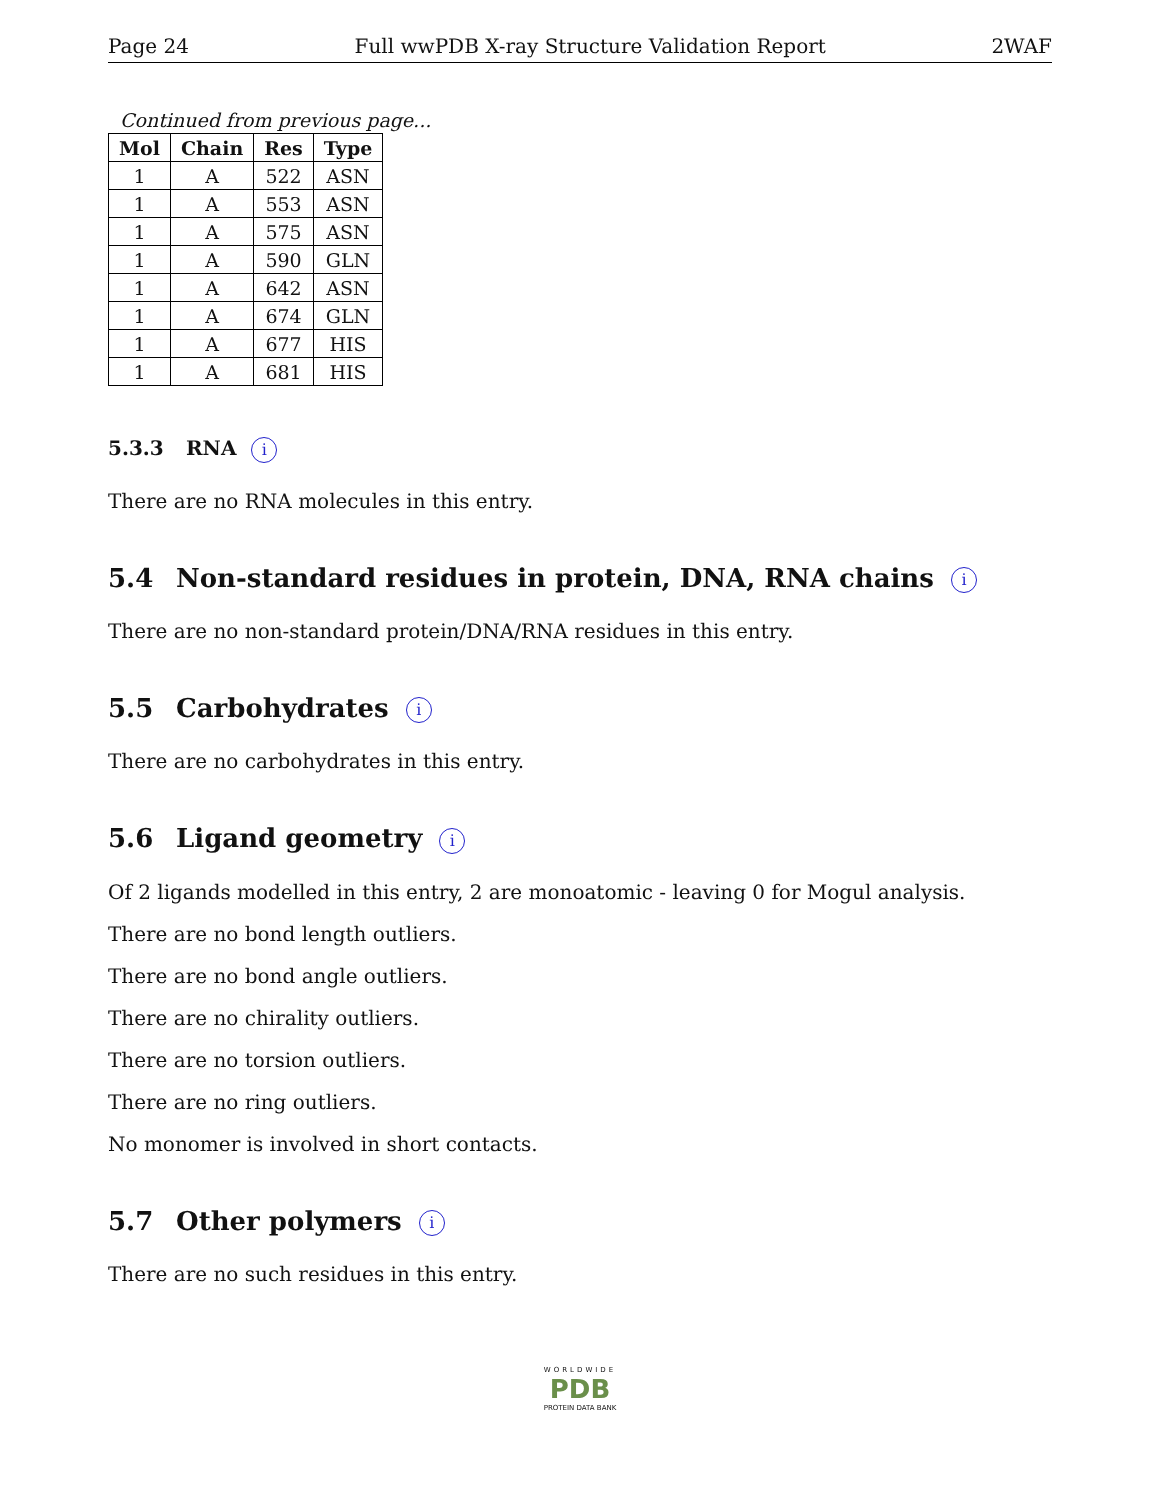Page 24 Full wwPDB X-ray Structure Validation Report 2WAF
Continued from previous page...
| Mol | Chain | Res | Type |
| --- | --- | --- | --- |
| 1 | A | 522 | ASN |
| 1 | A | 553 | ASN |
| 1 | A | 575 | ASN |
| 1 | A | 590 | GLN |
| 1 | A | 642 | ASN |
| 1 | A | 674 | GLN |
| 1 | A | 677 | HIS |
| 1 | A | 681 | HIS |
5.3.3 RNA i
There are no RNA molecules in this entry.
5.4 Non-standard residues in protein, DNA, RNA chains i
There are no non-standard protein/DNA/RNA residues in this entry.
5.5 Carbohydrates i
There are no carbohydrates in this entry.
5.6 Ligand geometry i
Of 2 ligands modelled in this entry, 2 are monoatomic - leaving 0 for Mogul analysis.
There are no bond length outliers.
There are no bond angle outliers.
There are no chirality outliers.
There are no torsion outliers.
There are no ring outliers.
No monomer is involved in short contacts.
5.7 Other polymers i
There are no such residues in this entry.
WORLDWIDE
PDB
PROTEIN DATA BANK